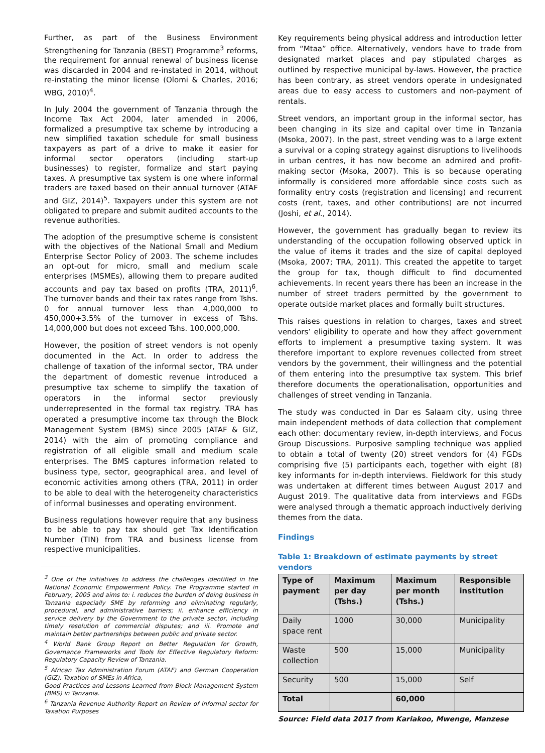Further, as part of the Business Environment Strengthening for Tanzania (BEST) Programme<sup>3</sup> reforms, the requirement for annual renewal of business license was discarded in 2004 and re-instated in 2014, without re-instating the minor license (Olomi & Charles, 2016; WBG, 2010)<sup>4</sup>.
In July 2004 the government of Tanzania through the Income Tax Act 2004, later amended in 2006, formalized a presumptive tax scheme by introducing a new simplified taxation schedule for small business taxpayers as part of a drive to make it easier for informal sector operators (including start-up businesses) to register, formalize and start paying taxes. A presumptive tax system is one where informal traders are taxed based on their annual turnover (ATAF and GIZ, 2014)<sup>5</sup>. Taxpayers under this system are not obligated to prepare and submit audited accounts to the revenue authorities.
The adoption of the presumptive scheme is consistent with the objectives of the National Small and Medium Enterprise Sector Policy of 2003. The scheme includes an opt-out for micro, small and medium scale enterprises (MSMEs), allowing them to prepare audited accounts and pay tax based on profits (TRA, 2011)<sup>6</sup>. The turnover bands and their tax rates range from Tshs. 0 for annual turnover less than 4,000,000 to 450,000+3.5% of the turnover in excess of Tshs. 14,000,000 but does not exceed Tshs. 100,000,000.
However, the position of street vendors is not openly documented in the Act. In order to address the challenge of taxation of the informal sector, TRA under the department of domestic revenue introduced a presumptive tax scheme to simplify the taxation of operators in the informal sector previously underrepresented in the formal tax registry. TRA has operated a presumptive income tax through the Block Management System (BMS) since 2005 (ATAF & GIZ, 2014) with the aim of promoting compliance and registration of all eligible small and medium scale enterprises. The BMS captures information related to business type, sector, geographical area, and level of economic activities among others (TRA, 2011) in order to be able to deal with the heterogeneity characteristics of informal businesses and operating environment.
Business regulations however require that any business to be able to pay tax should get Tax Identification Number (TIN) from TRA and business license from respective municipalities.
<sup>3</sup> One of the initiatives to address the challenges identified in the National Economic Empowerment Policy. The Programme started in February, 2005 and aims to: i. reduces the burden of doing business in Tanzania especially SME by reforming and eliminating regularly, procedural, and administrative barriers; ii. enhance efficiency in service delivery by the Government to the private sector, including timely resolution of commercial disputes; and iii. Promote and maintain better partnerships between public and private sector.
<sup>4</sup> World Bank Group Report on Better Regulation for Growth, Governance Frameworks and Tools for Effective Regulatory Reform: Regulatory Capacity Review of Tanzania.
<sup>5</sup> African Tax Administration Forum (ATAF) and German Cooperation (GIZ). Taxation of SMEs in Africa,
Good Practices and Lessons Learned from Block Management System (BMS) in Tanzania.
<sup>6</sup> Tanzania Revenue Authority Report on Review of Informal sector for Taxation Purposes
Key requirements being physical address and introduction letter from “Mtaa” office. Alternatively, vendors have to trade from designated market places and pay stipulated charges as outlined by respective municipal by-laws. However, the practice has been contrary, as street vendors operate in undesignated areas due to easy access to customers and non-payment of rentals.
Street vendors, an important group in the informal sector, has been changing in its size and capital over time in Tanzania (Msoka, 2007). In the past, street vending was to a large extent a survival or a coping strategy against disruptions to livelihoods in urban centres, it has now become an admired and profit-making sector (Msoka, 2007). This is so because operating informally is considered more affordable since costs such as formality entry costs (registration and licensing) and recurrent costs (rent, taxes, and other contributions) are not incurred (Joshi, et al., 2014).
However, the government has gradually began to review its understanding of the occupation following observed uptick in the value of items it trades and the size of capital deployed (Msoka, 2007; TRA, 2011). This created the appetite to target the group for tax, though difficult to find documented achievements. In recent years there has been an increase in the number of street traders permitted by the government to operate outside market places and formally built structures.
This raises questions in relation to charges, taxes and street vendors’ eligibility to operate and how they affect government efforts to implement a presumptive taxing system. It was therefore important to explore revenues collected from street vendors by the government, their willingness and the potential of them entering into the presumptive tax system. This brief therefore documents the operationalisation, opportunities and challenges of street vending in Tanzania.
The study was conducted in Dar es Salaam city, using three main independent methods of data collection that complement each other: documentary review, in-depth interviews, and Focus Group Discussions. Purposive sampling technique was applied to obtain a total of twenty (20) street vendors for (4) FGDs comprising five (5) participants each, together with eight (8) key informants for in-depth interviews. Fieldwork for this study was undertaken at different times between August 2017 and August 2019. The qualitative data from interviews and FGDs were analysed through a thematic approach inductively deriving themes from the data.
Findings
Table 1: Breakdown of estimate payments by street vendors
| Type of payment | Maximum per day (Tshs.) | Maximum per month (Tshs.) | Responsible institution |
| --- | --- | --- | --- |
| Daily space rent | 1000 | 30,000 | Municipality |
| Waste collection | 500 | 15,000 | Municipality |
| Security | 500 | 15,000 | Self |
| Total | | 60,000 | |
Source: Field data 2017 from Kariakoo, Mwenge, Manzese